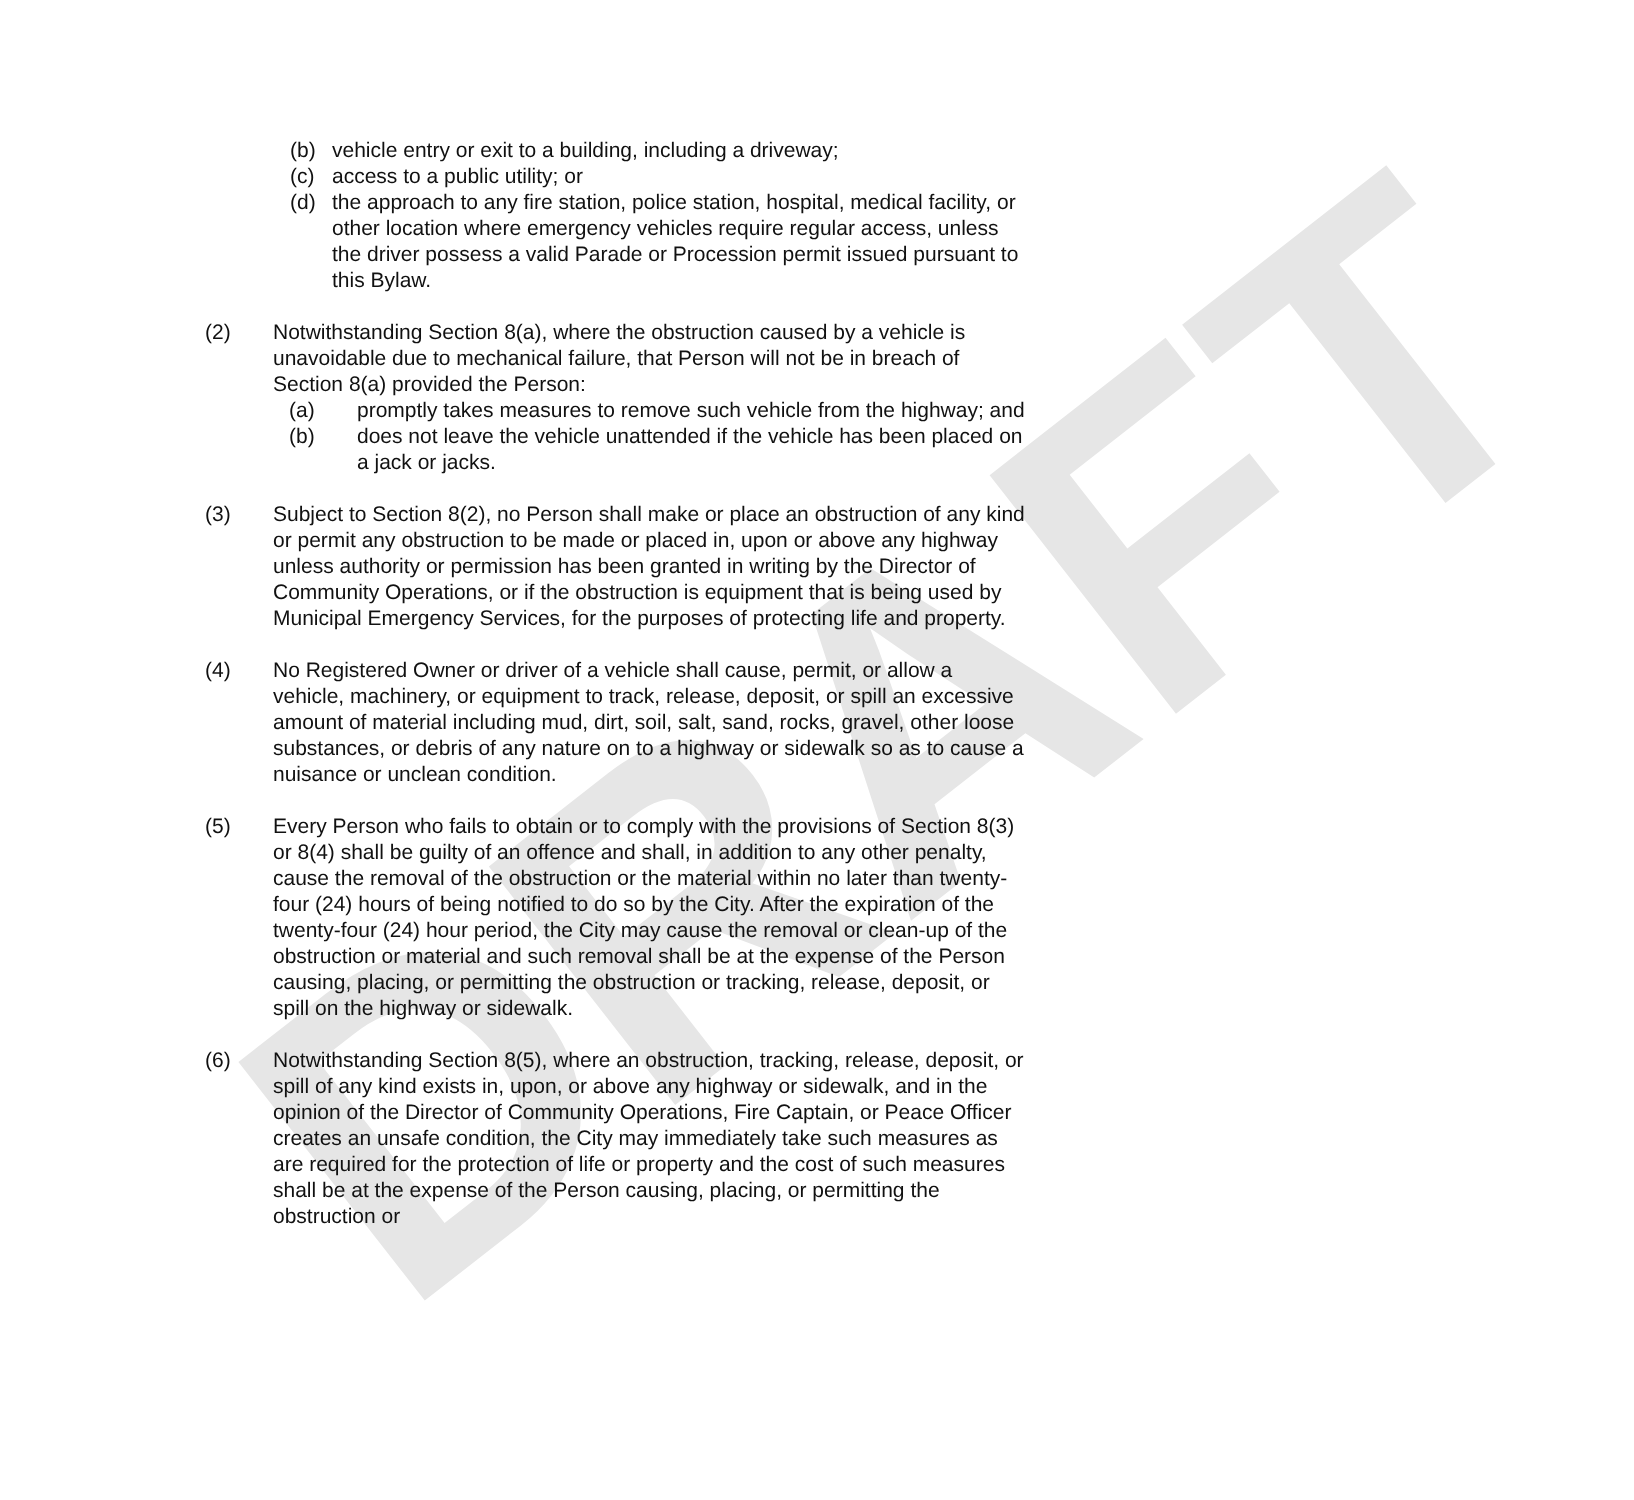DRAFT
(b) vehicle entry or exit to a building, including a driveway;
(c) access to a public utility; or
(d) the approach to any fire station, police station, hospital, medical facility, or other location where emergency vehicles require regular access, unless the driver possess a valid Parade or Procession permit issued pursuant to this Bylaw.
(2) Notwithstanding Section 8(a), where the obstruction caused by a vehicle is unavoidable due to mechanical failure, that Person will not be in breach of Section 8(a) provided the Person:
(a) promptly takes measures to remove such vehicle from the highway; and
(b) does not leave the vehicle unattended if the vehicle has been placed on a jack or jacks.
(3) Subject to Section 8(2), no Person shall make or place an obstruction of any kind or permit any obstruction to be made or placed in, upon or above any highway unless authority or permission has been granted in writing by the Director of Community Operations, or if the obstruction is equipment that is being used by Municipal Emergency Services, for the purposes of protecting life and property.
(4) No Registered Owner or driver of a vehicle shall cause, permit, or allow a vehicle, machinery, or equipment to track, release, deposit, or spill an excessive amount of material including mud, dirt, soil, salt, sand, rocks, gravel, other loose substances, or debris of any nature on to a highway or sidewalk so as to cause a nuisance or unclean condition.
(5) Every Person who fails to obtain or to comply with the provisions of Section 8(3) or 8(4) shall be guilty of an offence and shall, in addition to any other penalty, cause the removal of the obstruction or the material within no later than twenty-four (24) hours of being notified to do so by the City. After the expiration of the twenty-four (24) hour period, the City may cause the removal or clean-up of the obstruction or material and such removal shall be at the expense of the Person causing, placing, or permitting the obstruction or tracking, release, deposit, or spill on the highway or sidewalk.
(6) Notwithstanding Section 8(5), where an obstruction, tracking, release, deposit, or spill of any kind exists in, upon, or above any highway or sidewalk, and in the opinion of the Director of Community Operations, Fire Captain, or Peace Officer creates an unsafe condition, the City may immediately take such measures as are required for the protection of life or property and the cost of such measures shall be at the expense of the Person causing, placing, or permitting the obstruction or